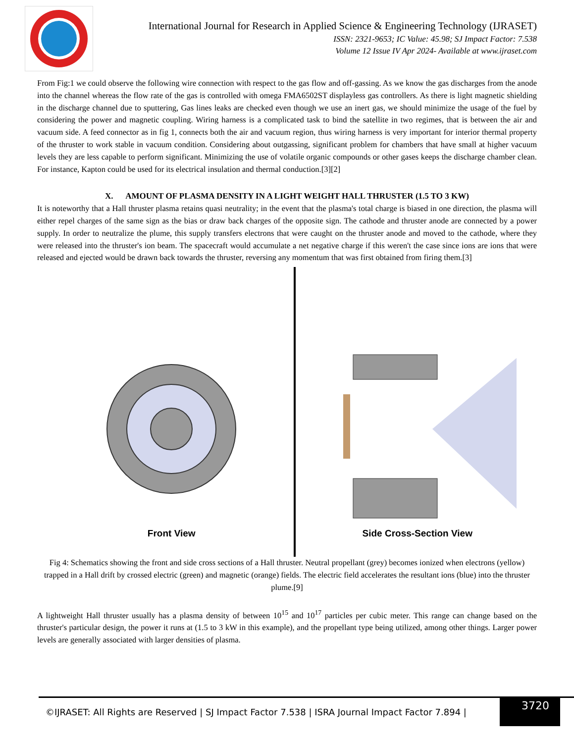International Journal for Research in Applied Science & Engineering Technology (IJRASET)
ISSN: 2321-9653; IC Value: 45.98; SJ Impact Factor: 7.538
Volume 12 Issue IV Apr 2024- Available at www.ijraset.com
From Fig:1 we could observe the following wire connection with respect to the gas flow and off-gassing. As we know the gas discharges from the anode into the channel whereas the flow rate of the gas is controlled with omega FMA6502ST displayless gas controllers. As there is light magnetic shielding in the discharge channel due to sputtering, Gas lines leaks are checked even though we use an inert gas, we should minimize the usage of the fuel by considering the power and magnetic coupling. Wiring harness is a complicated task to bind the satellite in two regimes, that is between the air and vacuum side. A feed connector as in fig 1, connects both the air and vacuum region, thus wiring harness is very important for interior thermal property of the thruster to work stable in vacuum condition. Considering about outgassing, significant problem for chambers that have small at higher vacuum levels they are less capable to perform significant. Minimizing the use of volatile organic compounds or other gases keeps the discharge chamber clean. For instance, Kapton could be used for its electrical insulation and thermal conduction.[3][2]
X. AMOUNT OF PLASMA DENSITY IN A LIGHT WEIGHT HALL THRUSTER (1.5 TO 3 KW)
It is noteworthy that a Hall thruster plasma retains quasi neutrality; in the event that the plasma's total charge is biased in one direction, the plasma will either repel charges of the same sign as the bias or draw back charges of the opposite sign. The cathode and thruster anode are connected by a power supply. In order to neutralize the plume, this supply transfers electrons that were caught on the thruster anode and moved to the cathode, where they were released into the thruster's ion beam. The spacecraft would accumulate a net negative charge if this weren't the case since ions are ions that were released and ejected would be drawn back towards the thruster, reversing any momentum that was first obtained from firing them.[3]
Front View Side Cross-Section View
Fig 4: Schematics showing the front and side cross sections of a Hall thruster. Neutral propellant (grey) becomes ionized when electrons (yellow) trapped in a Hall drift by crossed electric (green) and magnetic (orange) fields. The electric field accelerates the resultant ions (blue) into the thruster plume.[9]
A lightweight Hall thruster usually has a plasma density of between 10<sup>15</sup> and 10<sup>17</sup> particles per cubic meter. This range can change based on the thruster's particular design, the power it runs at (1.5 to 3 kW in this example), and the propellant type being utilized, among other things. Larger power levels are generally associated with larger densities of plasma.
©IJRASET: All Rights are Reserved | SJ Impact Factor 7.538 | ISRA Journal Impact Factor 7.894 | 3720